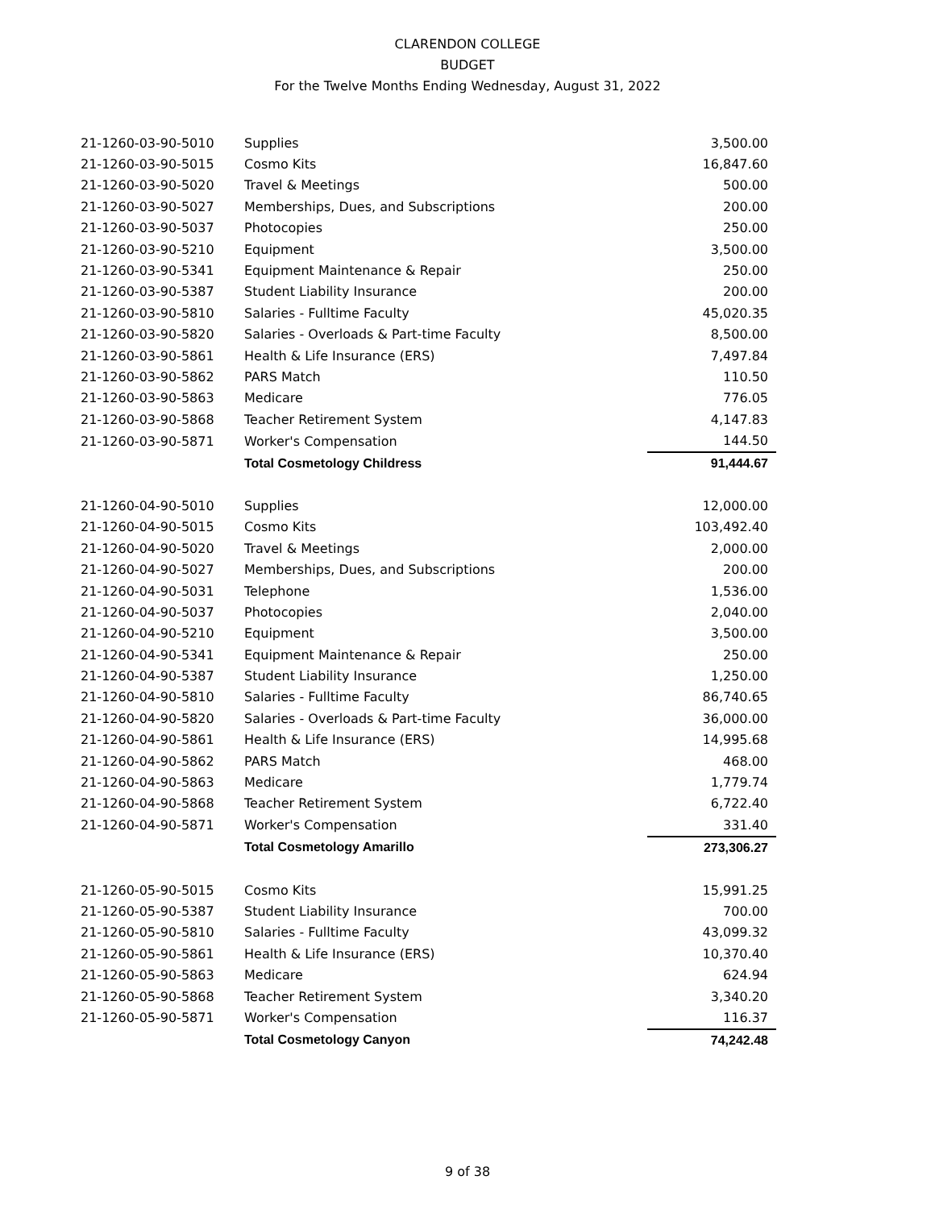CLARENDON COLLEGE
BUDGET
For the Twelve Months Ending Wednesday, August 31, 2022
| 21-1260-03-90-5010 | Supplies | 3,500.00 |
| 21-1260-03-90-5015 | Cosmo Kits | 16,847.60 |
| 21-1260-03-90-5020 | Travel & Meetings | 500.00 |
| 21-1260-03-90-5027 | Memberships, Dues, and Subscriptions | 200.00 |
| 21-1260-03-90-5037 | Photocopies | 250.00 |
| 21-1260-03-90-5210 | Equipment | 3,500.00 |
| 21-1260-03-90-5341 | Equipment Maintenance & Repair | 250.00 |
| 21-1260-03-90-5387 | Student Liability Insurance | 200.00 |
| 21-1260-03-90-5810 | Salaries - Fulltime Faculty | 45,020.35 |
| 21-1260-03-90-5820 | Salaries - Overloads & Part-time Faculty | 8,500.00 |
| 21-1260-03-90-5861 | Health & Life Insurance (ERS) | 7,497.84 |
| 21-1260-03-90-5862 | PARS Match | 110.50 |
| 21-1260-03-90-5863 | Medicare | 776.05 |
| 21-1260-03-90-5868 | Teacher Retirement System | 4,147.83 |
| 21-1260-03-90-5871 | Worker's Compensation | 144.50 |
| | Total Cosmetology Childress | 91,444.67 |
| 21-1260-04-90-5010 | Supplies | 12,000.00 |
| 21-1260-04-90-5015 | Cosmo Kits | 103,492.40 |
| 21-1260-04-90-5020 | Travel & Meetings | 2,000.00 |
| 21-1260-04-90-5027 | Memberships, Dues, and Subscriptions | 200.00 |
| 21-1260-04-90-5031 | Telephone | 1,536.00 |
| 21-1260-04-90-5037 | Photocopies | 2,040.00 |
| 21-1260-04-90-5210 | Equipment | 3,500.00 |
| 21-1260-04-90-5341 | Equipment Maintenance & Repair | 250.00 |
| 21-1260-04-90-5387 | Student Liability Insurance | 1,250.00 |
| 21-1260-04-90-5810 | Salaries - Fulltime Faculty | 86,740.65 |
| 21-1260-04-90-5820 | Salaries - Overloads & Part-time Faculty | 36,000.00 |
| 21-1260-04-90-5861 | Health & Life Insurance (ERS) | 14,995.68 |
| 21-1260-04-90-5862 | PARS Match | 468.00 |
| 21-1260-04-90-5863 | Medicare | 1,779.74 |
| 21-1260-04-90-5868 | Teacher Retirement System | 6,722.40 |
| 21-1260-04-90-5871 | Worker's Compensation | 331.40 |
| | Total Cosmetology Amarillo | 273,306.27 |
| 21-1260-05-90-5015 | Cosmo Kits | 15,991.25 |
| 21-1260-05-90-5387 | Student Liability Insurance | 700.00 |
| 21-1260-05-90-5810 | Salaries - Fulltime Faculty | 43,099.32 |
| 21-1260-05-90-5861 | Health & Life Insurance (ERS) | 10,370.40 |
| 21-1260-05-90-5863 | Medicare | 624.94 |
| 21-1260-05-90-5868 | Teacher Retirement System | 3,340.20 |
| 21-1260-05-90-5871 | Worker's Compensation | 116.37 |
| | Total Cosmetology Canyon | 74,242.48 |
9 of 38